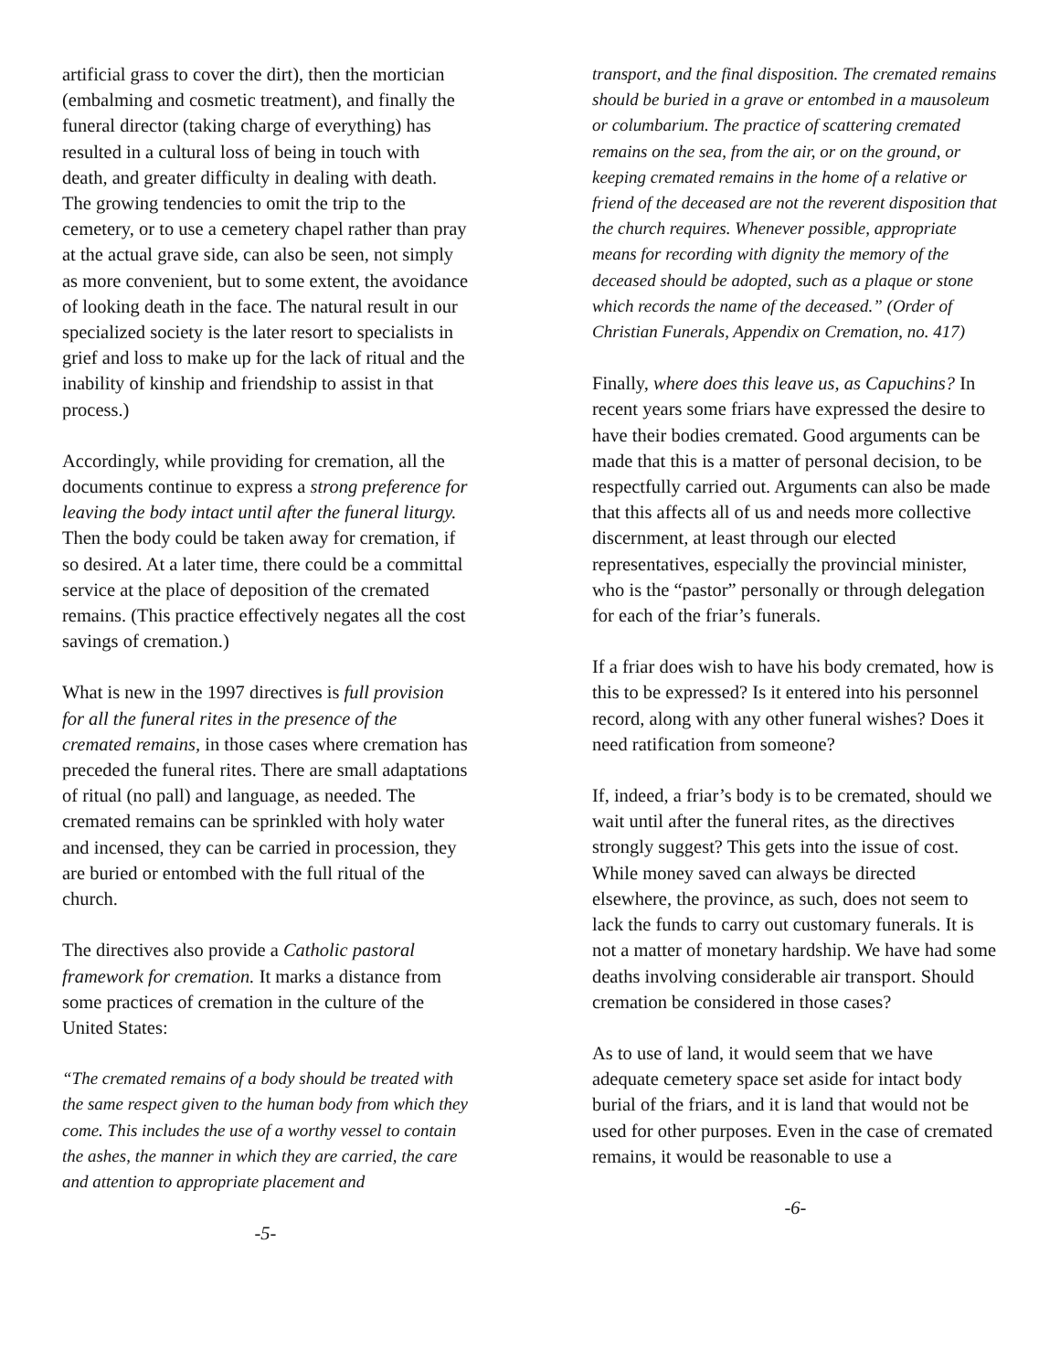artificial grass to cover the dirt), then the mortician (embalming and cosmetic treatment), and finally the funeral director (taking charge of everything) has resulted in a cultural loss of being in touch with death, and greater difficulty in dealing with death. The growing tendencies to omit the trip to the cemetery, or to use a cemetery chapel rather than pray at the actual grave side, can also be seen, not simply as more convenient, but to some extent, the avoidance of looking death in the face. The natural result in our specialized society is the later resort to specialists in grief and loss to make up for the lack of ritual and the inability of kinship and friendship to assist in that process.)
Accordingly, while providing for cremation, all the documents continue to express a strong preference for leaving the body intact until after the funeral liturgy. Then the body could be taken away for cremation, if so desired. At a later time, there could be a committal service at the place of deposition of the cremated remains. (This practice effectively negates all the cost savings of cremation.)
What is new in the 1997 directives is full provision for all the funeral rites in the presence of the cremated remains, in those cases where cremation has preceded the funeral rites. There are small adaptations of ritual (no pall) and language, as needed. The cremated remains can be sprinkled with holy water and incensed, they can be carried in procession, they are buried or entombed with the full ritual of the church.
The directives also provide a Catholic pastoral framework for cremation. It marks a distance from some practices of cremation in the culture of the United States:
“The cremated remains of a body should be treated with the same respect given to the human body from which they come. This includes the use of a worthy vessel to contain the ashes, the manner in which they are carried, the care and attention to appropriate placement and
-5-
transport, and the final disposition. The cremated remains should be buried in a grave or entombed in a mausoleum or columbarium. The practice of scattering cremated remains on the sea, from the air, or on the ground, or keeping cremated remains in the home of a relative or friend of the deceased are not the reverent disposition that the church requires. Whenever possible, appropriate means for recording with dignity the memory of the deceased should be adopted, such as a plaque or stone which records the name of the deceased.” (Order of Christian Funerals, Appendix on Cremation, no. 417)
Finally, where does this leave us, as Capuchins? In recent years some friars have expressed the desire to have their bodies cremated. Good arguments can be made that this is a matter of personal decision, to be respectfully carried out. Arguments can also be made that this affects all of us and needs more collective discernment, at least through our elected representatives, especially the provincial minister, who is the “pastor” personally or through delegation for each of the friar’s funerals.
If a friar does wish to have his body cremated, how is this to be expressed? Is it entered into his personnel record, along with any other funeral wishes? Does it need ratification from someone?
If, indeed, a friar’s body is to be cremated, should we wait until after the funeral rites, as the directives strongly suggest? This gets into the issue of cost. While money saved can always be directed elsewhere, the province, as such, does not seem to lack the funds to carry out customary funerals. It is not a matter of monetary hardship. We have had some deaths involving considerable air transport. Should cremation be considered in those cases?
As to use of land, it would seem that we have adequate cemetery space set aside for intact body burial of the friars, and it is land that would not be used for other purposes. Even in the case of cremated remains, it would be reasonable to use a
-6-